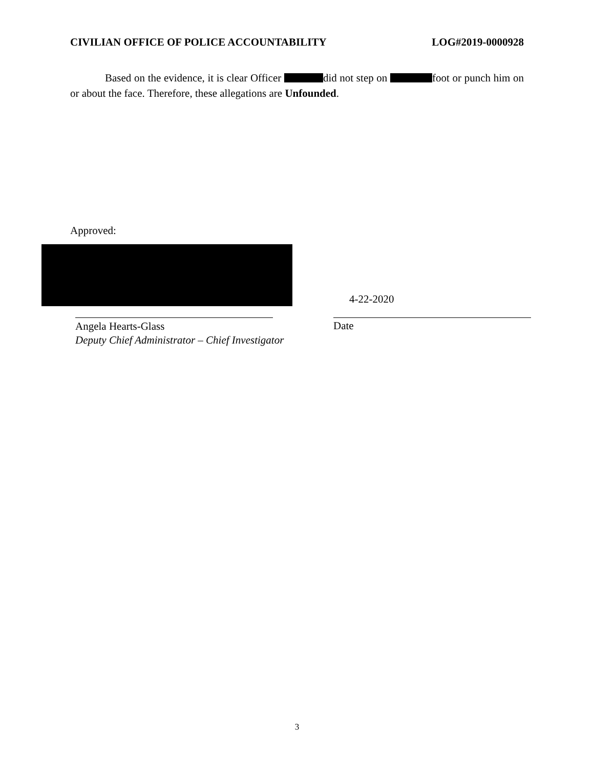CIVILIAN OFFICE OF POLICE ACCOUNTABILITY LOG#2019-0000928
Based on the evidence, it is clear Officer did not step on foot or punch him on or about the face. Therefore, these allegations are Unfounded.
Approved:
4-22-2020
Angela Hearts-Glass
Deputy Chief Administrator – Chief Investigator
Date
3